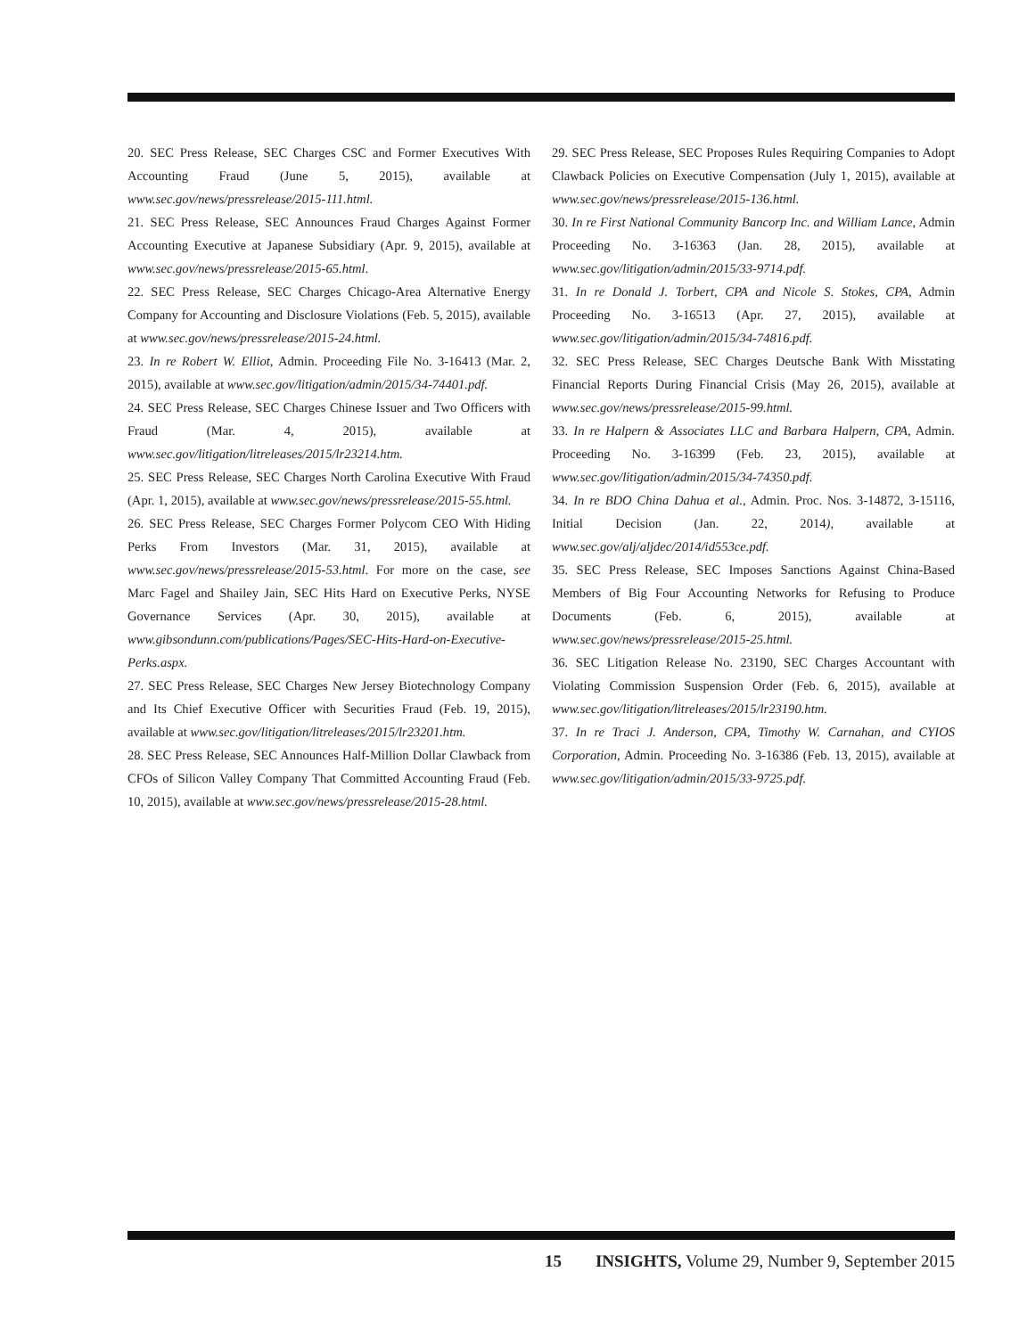20. SEC Press Release, SEC Charges CSC and Former Executives With Accounting Fraud (June 5, 2015), available at www.sec.gov/news/pressrelease/2015-111.html.
21. SEC Press Release, SEC Announces Fraud Charges Against Former Accounting Executive at Japanese Subsidiary (Apr. 9, 2015), available at www.sec.gov/news/pressrelease/2015-65.html.
22. SEC Press Release, SEC Charges Chicago-Area Alternative Energy Company for Accounting and Disclosure Violations (Feb. 5, 2015), available at www.sec.gov/news/pressrelease/2015-24.html.
23. In re Robert W. Elliot, Admin. Proceeding File No. 3-16413 (Mar. 2, 2015), available at www.sec.gov/litigation/admin/2015/34-74401.pdf.
24. SEC Press Release, SEC Charges Chinese Issuer and Two Officers with Fraud (Mar. 4, 2015), available at www.sec.gov/litigation/litreleases/2015/lr23214.htm.
25. SEC Press Release, SEC Charges North Carolina Executive With Fraud (Apr. 1, 2015), available at www.sec.gov/news/pressrelease/2015-55.html.
26. SEC Press Release, SEC Charges Former Polycom CEO With Hiding Perks From Investors (Mar. 31, 2015), available at www.sec.gov/news/pressrelease/2015-53.html. For more on the case, see Marc Fagel and Shailey Jain, SEC Hits Hard on Executive Perks, NYSE Governance Services (Apr. 30, 2015), available at www.gibsondunn.com/publications/Pages/SEC-Hits-Hard-on-Executive-Perks.aspx.
27. SEC Press Release, SEC Charges New Jersey Biotechnology Company and Its Chief Executive Officer with Securities Fraud (Feb. 19, 2015), available at www.sec.gov/litigation/litreleases/2015/lr23201.htm.
28. SEC Press Release, SEC Announces Half-Million Dollar Clawback from CFOs of Silicon Valley Company That Committed Accounting Fraud (Feb. 10, 2015), available at www.sec.gov/news/pressrelease/2015-28.html.
29. SEC Press Release, SEC Proposes Rules Requiring Companies to Adopt Clawback Policies on Executive Compensation (July 1, 2015), available at www.sec.gov/news/pressrelease/2015-136.html.
30. In re First National Community Bancorp Inc. and William Lance, Admin Proceeding No. 3-16363 (Jan. 28, 2015), available at www.sec.gov/litigation/admin/2015/33-9714.pdf.
31. In re Donald J. Torbert, CPA and Nicole S. Stokes, CPA, Admin Proceeding No. 3-16513 (Apr. 27, 2015), available at www.sec.gov/litigation/admin/2015/34-74816.pdf.
32. SEC Press Release, SEC Charges Deutsche Bank With Misstating Financial Reports During Financial Crisis (May 26, 2015), available at www.sec.gov/news/pressrelease/2015-99.html.
33. In re Halpern & Associates LLC and Barbara Halpern, CPA, Admin. Proceeding No. 3-16399 (Feb. 23, 2015), available at www.sec.gov/litigation/admin/2015/34-74350.pdf.
34. In re BDO China Dahua et al., Admin. Proc. Nos. 3-14872, 3-15116, Initial Decision (Jan. 22, 2014), available at www.sec.gov/alj/aljdec/2014/id553ce.pdf.
35. SEC Press Release, SEC Imposes Sanctions Against China-Based Members of Big Four Accounting Networks for Refusing to Produce Documents (Feb. 6, 2015), available at www.sec.gov/news/pressrelease/2015-25.html.
36. SEC Litigation Release No. 23190, SEC Charges Accountant with Violating Commission Suspension Order (Feb. 6, 2015), available at www.sec.gov/litigation/litreleases/2015/lr23190.htm.
37. In re Traci J. Anderson, CPA, Timothy W. Carnahan, and CYIOS Corporation, Admin. Proceeding No. 3-16386 (Feb. 13, 2015), available at www.sec.gov/litigation/admin/2015/33-9725.pdf.
15 INSIGHTS, Volume 29, Number 9, September 2015